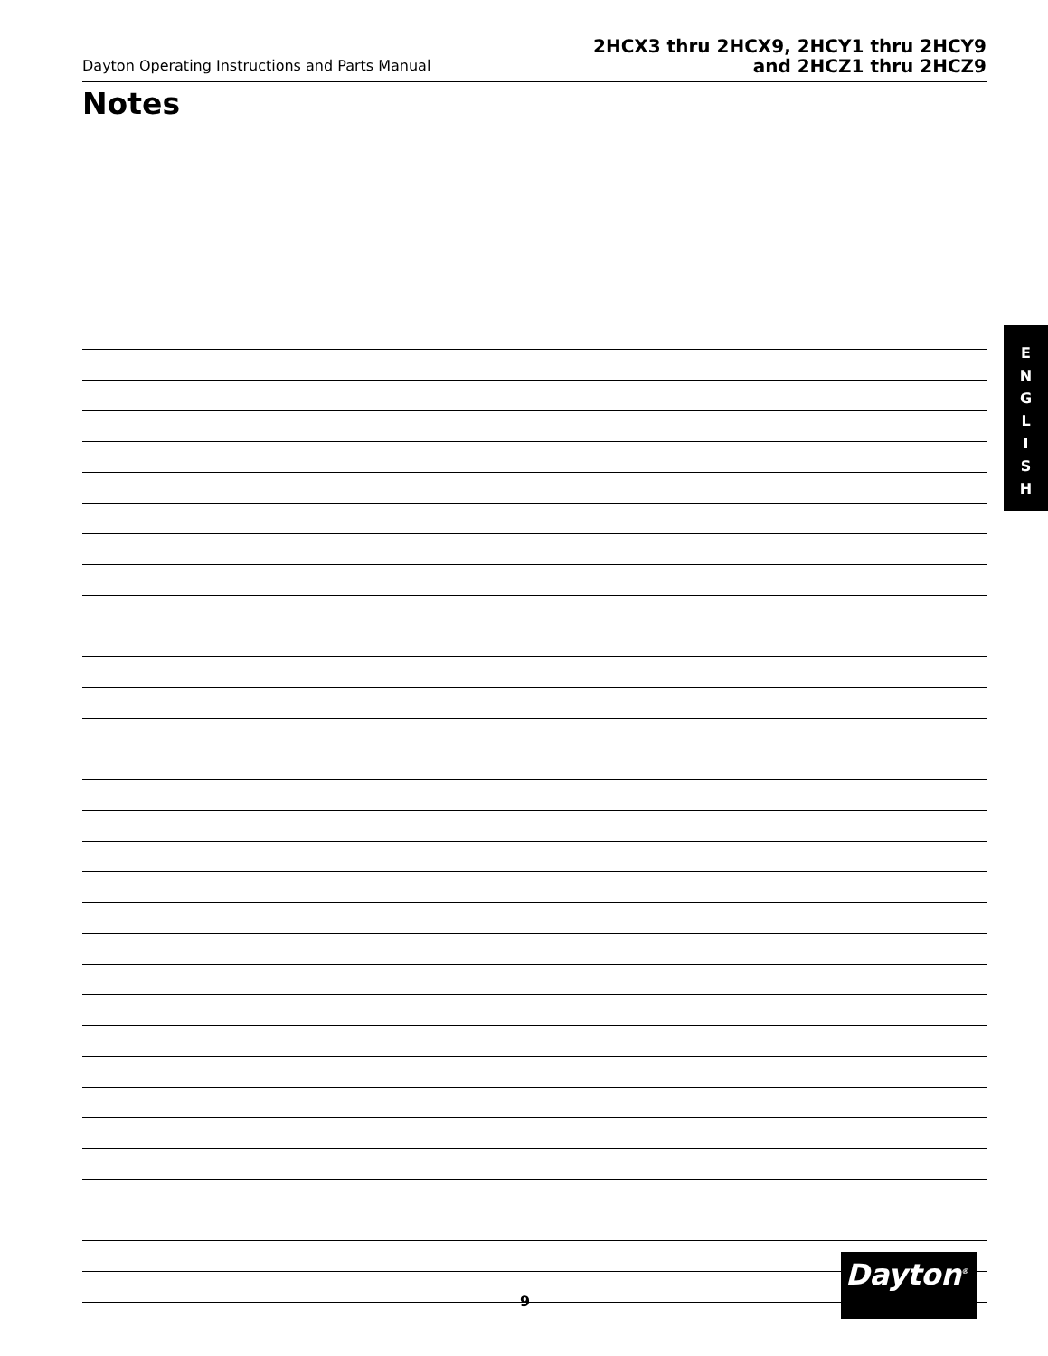Dayton Operating Instructions and Parts Manual
2HCX3 thru 2HCX9, 2HCY1 thru 2HCY9
and 2HCZ1 thru 2HCZ9
Notes
E
N
G
L
I
S
H
9
Dayton<sup>®</sup>